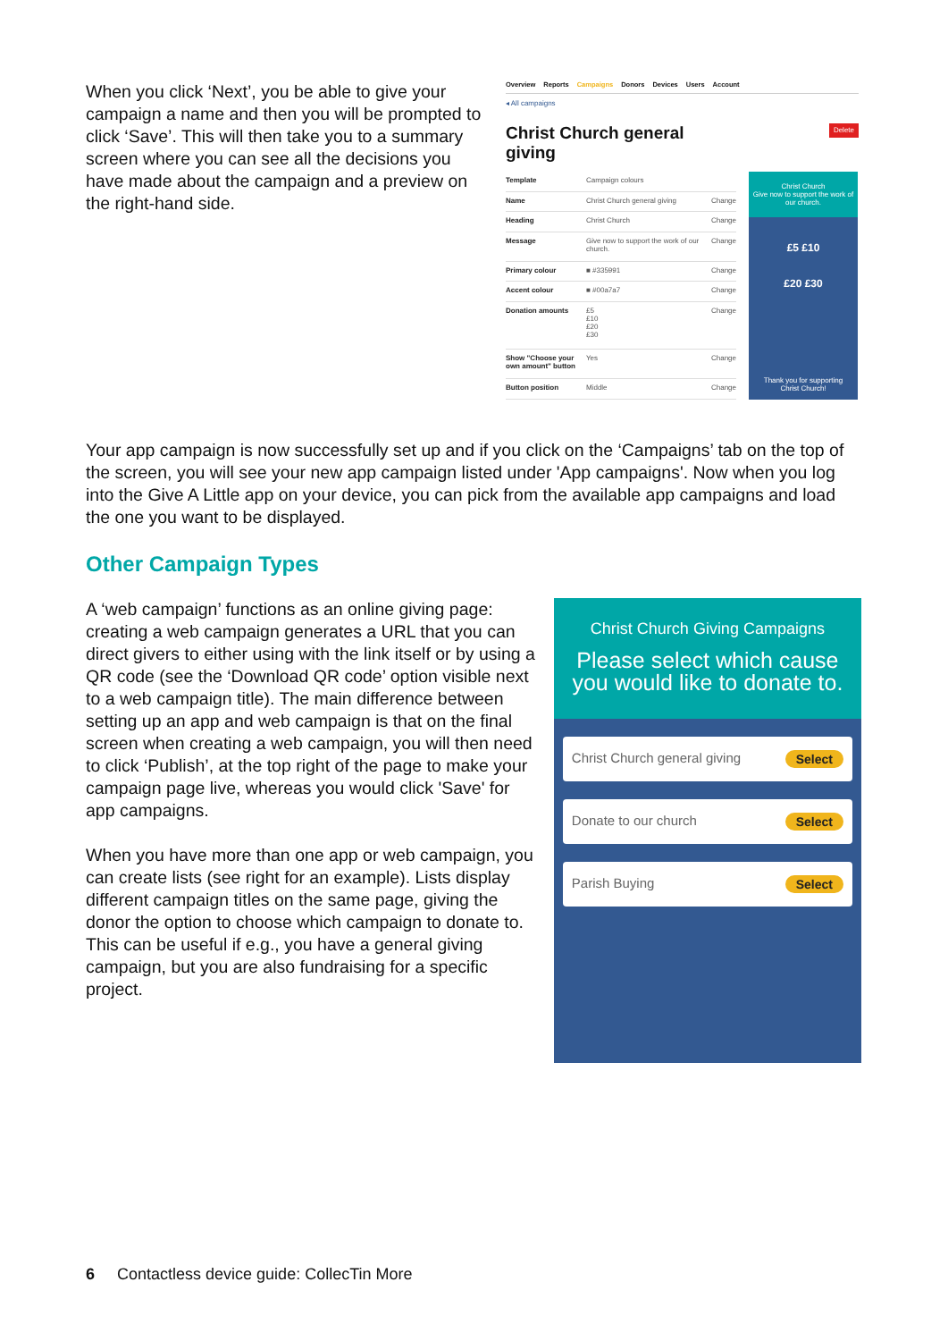When you click ‘Next’, you be able to give your campaign a name and then you will be prompted to click ‘Save’. This will then take you to a summary screen where you can see all the decisions you have made about the campaign and a preview on the right-hand side.
Overview Reports Campaigns Donors Devices Users Account
◂ All campaigns
Christ Church general giving
Delete
| Template | Campaign colours | |
| Name | Christ Church general giving | Change |
| Heading | Christ Church | Change |
| Message | Give now to support the work of our church. | Change |
| Primary colour | ■ #335991 | Change |
| Accent colour | ■ #00a7a7 | Change |
| Donation amounts | £5 £10 £20 £30 | Change |
| Show "Choose your own amount" button | Yes | Change |
| Button position | Middle | Change |
Christ Church
Give now to support the work of our church.
£5 £10
£20 £30
Thank you for supporting Christ Church!
Your app campaign is now successfully set up and if you click on the ‘Campaigns’ tab on the top of the screen, you will see your new app campaign listed under 'App campaigns'. Now when you log into the Give A Little app on your device, you can pick from the available app campaigns and load the one you want to be displayed.
Other Campaign Types
A ‘web campaign’ functions as an online giving page: creating a web campaign generates a URL that you can direct givers to either using with the link itself or by using a QR code (see the ‘Download QR code’ option visible next to a web campaign title). The main difference between setting up an app and web campaign is that on the final screen when creating a web campaign, you will then need to click ‘Publish’, at the top right of the page to make your campaign page live, whereas you would click 'Save' for app campaigns.
When you have more than one app or web campaign, you can create lists (see right for an example). Lists display different campaign titles on the same page, giving the donor the option to choose which campaign to donate to. This can be useful if e.g., you have a general giving campaign, but you are also fundraising for a specific project.
Christ Church Giving Campaigns
Please select which cause you would like to donate to.
Christ Church general giving Select
Donate to our church Select
Parish Buying Select
6 Contactless device guide: CollecTin More